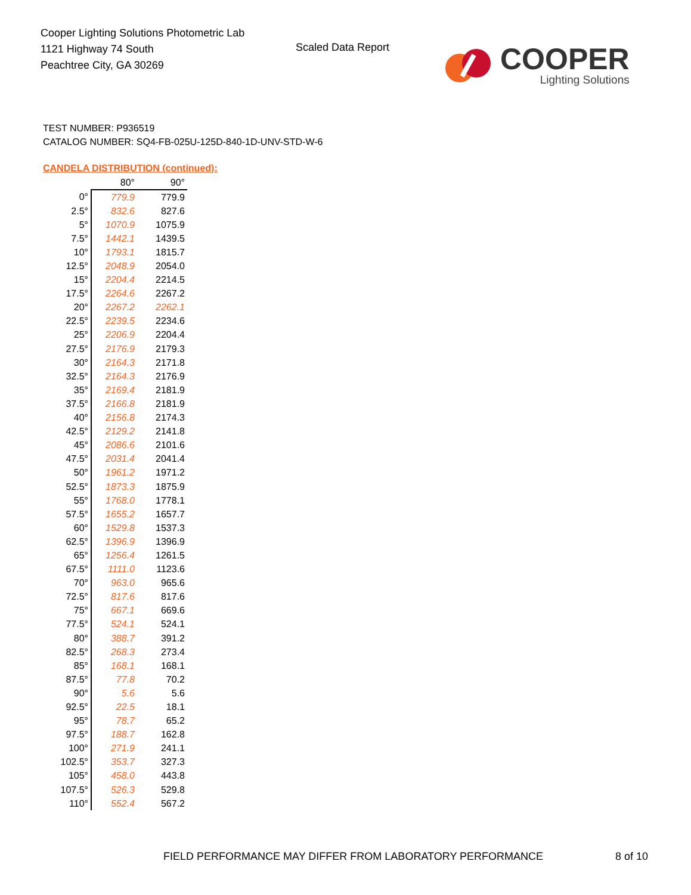Cooper Lighting Solutions Photometric Lab
1121 Highway 74 South
Peachtree City, GA 30269
Scaled Data Report
COOPER
Lighting Solutions
TEST NUMBER: P936519
CATALOG NUMBER: SQ4-FB-025U-125D-840-1D-UNV-STD-W-6
CANDELA DISTRIBUTION (continued):
| | 80° | 90° |
| --- | --- | --- |
| 0° | 779.9 | 779.9 |
| 2.5° | 832.6 | 827.6 |
| 5° | 1070.9 | 1075.9 |
| 7.5° | 1442.1 | 1439.5 |
| 10° | 1793.1 | 1815.7 |
| 12.5° | 2048.9 | 2054.0 |
| 15° | 2204.4 | 2214.5 |
| 17.5° | 2264.6 | 2267.2 |
| 20° | 2267.2 | 2262.1 |
| 22.5° | 2239.5 | 2234.6 |
| 25° | 2206.9 | 2204.4 |
| 27.5° | 2176.9 | 2179.3 |
| 30° | 2164.3 | 2171.8 |
| 32.5° | 2164.3 | 2176.9 |
| 35° | 2169.4 | 2181.9 |
| 37.5° | 2166.8 | 2181.9 |
| 40° | 2156.8 | 2174.3 |
| 42.5° | 2129.2 | 2141.8 |
| 45° | 2086.6 | 2101.6 |
| 47.5° | 2031.4 | 2041.4 |
| 50° | 1961.2 | 1971.2 |
| 52.5° | 1873.3 | 1875.9 |
| 55° | 1768.0 | 1778.1 |
| 57.5° | 1655.2 | 1657.7 |
| 60° | 1529.8 | 1537.3 |
| 62.5° | 1396.9 | 1396.9 |
| 65° | 1256.4 | 1261.5 |
| 67.5° | 1111.0 | 1123.6 |
| 70° | 963.0 | 965.6 |
| 72.5° | 817.6 | 817.6 |
| 75° | 667.1 | 669.6 |
| 77.5° | 524.1 | 524.1 |
| 80° | 388.7 | 391.2 |
| 82.5° | 268.3 | 273.4 |
| 85° | 168.1 | 168.1 |
| 87.5° | 77.8 | 70.2 |
| 90° | 5.6 | 5.6 |
| 92.5° | 22.5 | 18.1 |
| 95° | 78.7 | 65.2 |
| 97.5° | 188.7 | 162.8 |
| 100° | 271.9 | 241.1 |
| 102.5° | 353.7 | 327.3 |
| 105° | 458.0 | 443.8 |
| 107.5° | 526.3 | 529.8 |
| 110° | 552.4 | 567.2 |
FIELD PERFORMANCE MAY DIFFER FROM LABORATORY PERFORMANCE
8 of 10